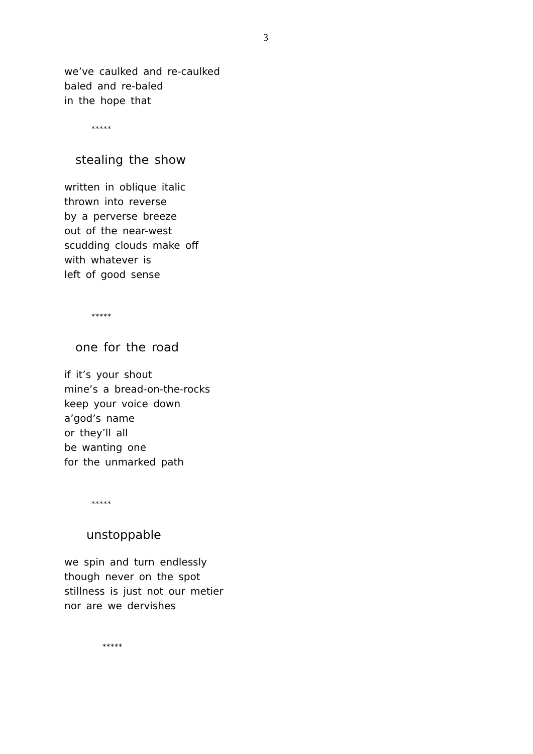3
we’ve caulked and re-caulked
baled and re-baled
in the hope that
*****
stealing the show
written in oblique italic
thrown into reverse
by a perverse breeze
out of the near-west
scudding clouds make off
with whatever is
left of good sense
*****
one for the road
if it’s your shout
mine’s a bread-on-the-rocks
keep your voice down
a’god’s name
or they’ll all
be wanting one
for the unmarked path
*****
unstoppable
we spin and turn endlessly
though never on the spot
stillness is just not our metier
nor are we dervishes
*****